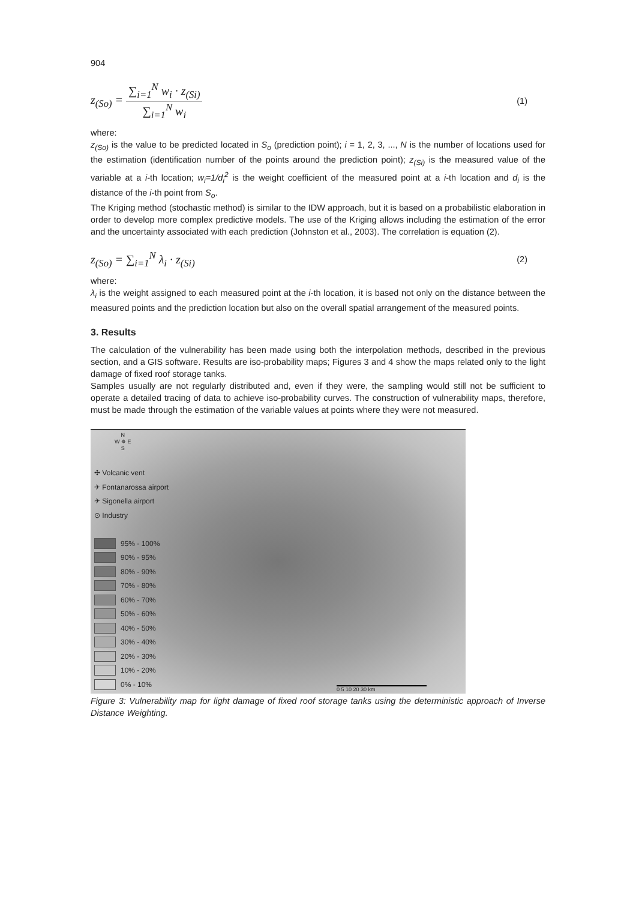904
z<sub>(So)</sub> = ∑<sub>i=1</sub><sup>N</sup> w<sub>i</sub> · z<sub>(Si)</sub> ∑<sub>i=1</sub><sup>N</sup> w<sub>i</sub> (1)
where:
z<sub>(So)</sub> is the value to be predicted located in S<sub>o</sub> (prediction point); i = 1, 2, 3, ..., N is the number of locations used for the estimation (identification number of the points around the prediction point); z<sub>(Si)</sub> is the measured value of the variable at a i-th location; w<sub>i</sub>=1/d<sub>i</sub><sup>2</sup> is the weight coefficient of the measured point at a i-th location and d<sub>i</sub> is the distance of the i-th point from S<sub>o</sub>.
The Kriging method (stochastic method) is similar to the IDW approach, but it is based on a probabilistic elaboration in order to develop more complex predictive models. The use of the Kriging allows including the estimation of the error and the uncertainty associated with each prediction (Johnston et al., 2003). The correlation is equation (2).
z<sub>(So)</sub> = ∑<sub>i=1</sub><sup>N</sup> λ<sub>i</sub> · z<sub>(Si)</sub> (2)
where:
λ<sub>i</sub> is the weight assigned to each measured point at the i-th location, it is based not only on the distance between the measured points and the prediction location but also on the overall spatial arrangement of the measured points.
3. Results
The calculation of the vulnerability has been made using both the interpolation methods, described in the previous section, and a GIS software. Results are iso-probability maps; Figures 3 and 4 show the maps related only to the light damage of fixed roof storage tanks.
Samples usually are not regularly distributed and, even if they were, the sampling would still not be sufficient to operate a detailed tracing of data to achieve iso-probability curves. The construction of vulnerability maps, therefore, must be made through the estimation of the variable values at points where they were not measured.
N
W ✵ E
S
✣ Volcanic vent
✈ Fontanarossa airport
✈ Sigonella airport
⊙ Industry
95% - 100%
90% - 95%
80% - 90%
70% - 80%
60% - 70%
50% - 60%
40% - 50%
30% - 40%
20% - 30%
10% - 20%
0% - 10%
0 5 10 20 30 km
Figure 3: Vulnerability map for light damage of fixed roof storage tanks using the deterministic approach of Inverse Distance Weighting.